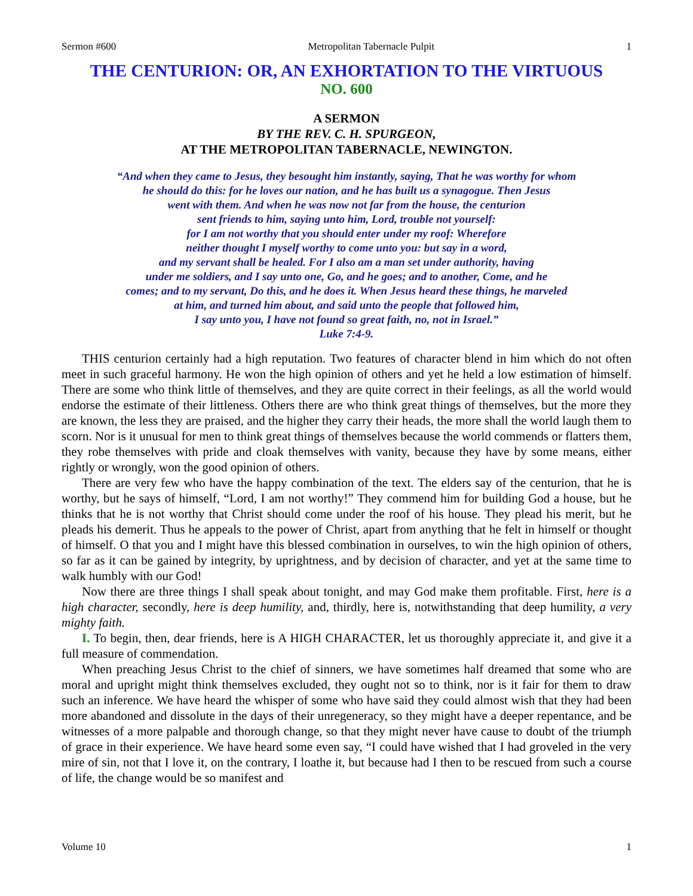Sermon #600 Metropolitan Tabernacle Pulpit 1
THE CENTURION: OR, AN EXHORTATION TO THE VIRTUOUS
NO. 600
A SERMON
BY THE REV. C. H. SPURGEON,
AT THE METROPOLITAN TABERNACLE, NEWINGTON.
“And when they came to Jesus, they besought him instantly, saying, That he was worthy for whom
he should do this: for he loves our nation, and he has built us a synagogue. Then Jesus
went with them. And when he was now not far from the house, the centurion
sent friends to him, saying unto him, Lord, trouble not yourself:
for I am not worthy that you should enter under my roof: Wherefore
neither thought I myself worthy to come unto you: but say in a word,
and my servant shall be healed. For I also am a man set under authority, having
under me soldiers, and I say unto one, Go, and he goes; and to another, Come, and he
comes; and to my servant, Do this, and he does it. When Jesus heard these things, he marveled
at him, and turned him about, and said unto the people that followed him,
I say unto you, I have not found so great faith, no, not in Israel.”
Luke 7:4-9.
THIS centurion certainly had a high reputation. Two features of character blend in him which do not often meet in such graceful harmony. He won the high opinion of others and yet he held a low estimation of himself. There are some who think little of themselves, and they are quite correct in their feelings, as all the world would endorse the estimate of their littleness. Others there are who think great things of themselves, but the more they are known, the less they are praised, and the higher they carry their heads, the more shall the world laugh them to scorn. Nor is it unusual for men to think great things of themselves because the world commends or flatters them, they robe themselves with pride and cloak themselves with vanity, because they have by some means, either rightly or wrongly, won the good opinion of others.
There are very few who have the happy combination of the text. The elders say of the centurion, that he is worthy, but he says of himself, “Lord, I am not worthy!” They commend him for building God a house, but he thinks that he is not worthy that Christ should come under the roof of his house. They plead his merit, but he pleads his demerit. Thus he appeals to the power of Christ, apart from anything that he felt in himself or thought of himself. O that you and I might have this blessed combination in ourselves, to win the high opinion of others, so far as it can be gained by integrity, by uprightness, and by decision of character, and yet at the same time to walk humbly with our God!
Now there are three things I shall speak about tonight, and may God make them profitable. First, here is a high character, secondly, here is deep humility, and, thirdly, here is, notwithstanding that deep humility, a very mighty faith.
I. To begin, then, dear friends, here is A HIGH CHARACTER, let us thoroughly appreciate it, and give it a full measure of commendation.
When preaching Jesus Christ to the chief of sinners, we have sometimes half dreamed that some who are moral and upright might think themselves excluded, they ought not so to think, nor is it fair for them to draw such an inference. We have heard the whisper of some who have said they could almost wish that they had been more abandoned and dissolute in the days of their unregeneracy, so they might have a deeper repentance, and be witnesses of a more palpable and thorough change, so that they might never have cause to doubt of the triumph of grace in their experience. We have heard some even say, “I could have wished that I had groveled in the very mire of sin, not that I love it, on the contrary, I loathe it, but because had I then to be rescued from such a course of life, the change would be so manifest and
Volume 10 1